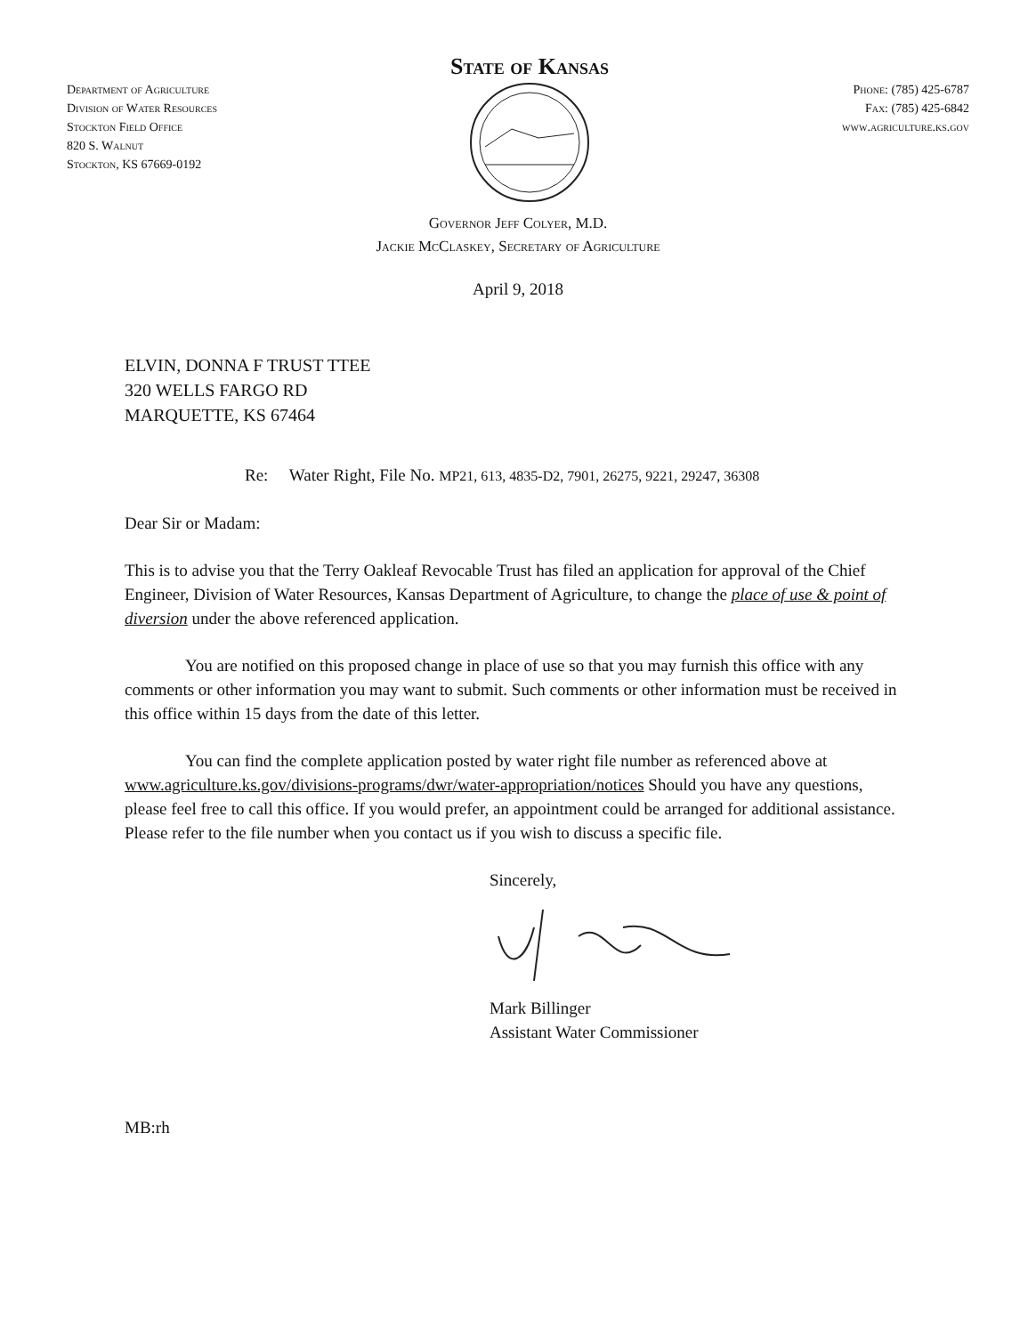Department of Agriculture
Division of Water Resources
Stockton Field Office
820 S. Walnut
Stockton, KS 67669-0192
State of Kansas
Phone: (785) 425-6787
Fax: (785) 425-6842
www.agriculture.ks.gov
Governor Jeff Colyer, M.D.
Jackie McClaskey, Secretary of Agriculture
April 9, 2018
ELVIN, DONNA F TRUST TTEE
320 WELLS FARGO RD
MARQUETTE, KS 67464
Re: Water Right, File No. MP21, 613, 4835-D2, 7901, 26275, 9221, 29247, 36308
Dear Sir or Madam:
This is to advise you that the Terry Oakleaf Revocable Trust has filed an application for approval of the Chief Engineer, Division of Water Resources, Kansas Department of Agriculture, to change the place of use & point of diversion under the above referenced application.
You are notified on this proposed change in place of use so that you may furnish this office with any comments or other information you may want to submit. Such comments or other information must be received in this office within 15 days from the date of this letter.
You can find the complete application posted by water right file number as referenced above at www.agriculture.ks.gov/divisions-programs/dwr/water-appropriation/notices Should you have any questions, please feel free to call this office. If you would prefer, an appointment could be arranged for additional assistance. Please refer to the file number when you contact us if you wish to discuss a specific file.
Sincerely,
Mark Billinger
Assistant Water Commissioner
MB:rh